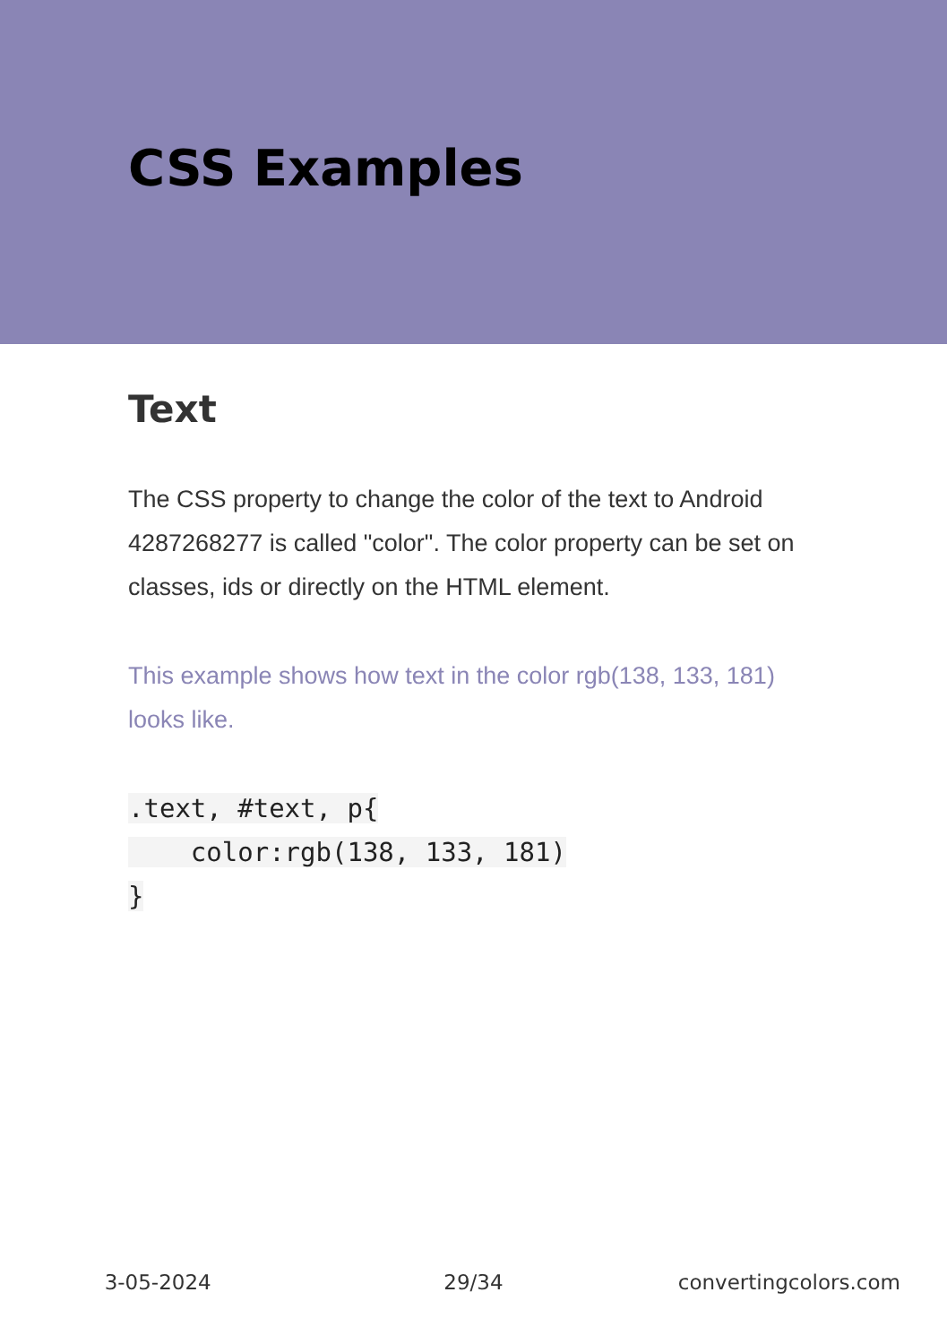CSS Examples
Text
The CSS property to change the color of the text to Android 4287268277 is called "color". The color property can be set on classes, ids or directly on the HTML element.
This example shows how text in the color rgb(138, 133, 181) looks like.
.text, #text, p{
    color:rgb(138, 133, 181)
}
3-05-2024 29/34 convertingcolors.com